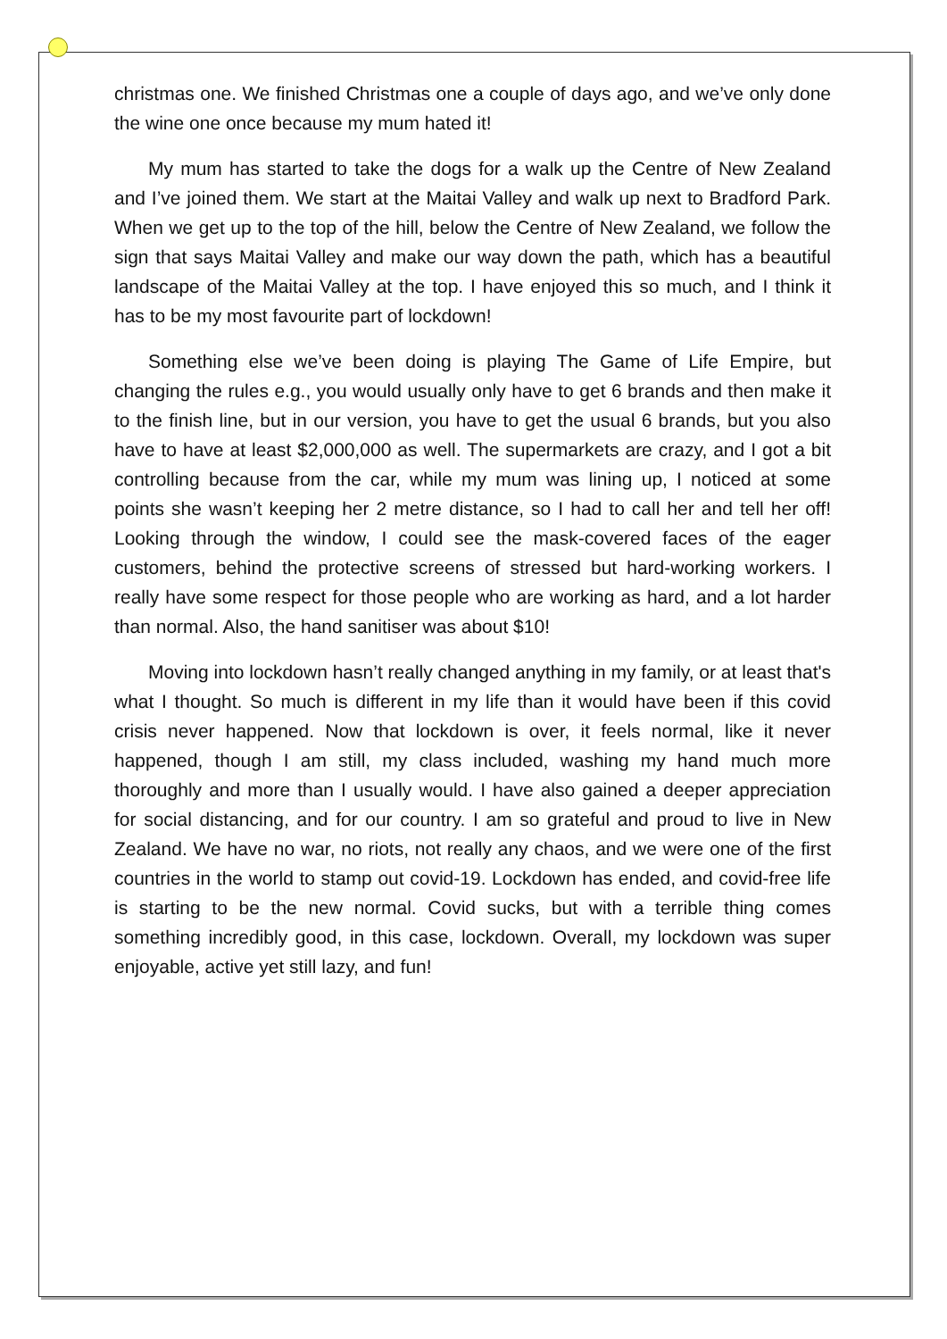christmas one. We finished Christmas one a couple of days ago, and we’ve only done the wine one once because my mum hated it!
My mum has started to take the dogs for a walk up the Centre of New Zealand and I’ve joined them. We start at the Maitai Valley and walk up next to Bradford Park. When we get up to the top of the hill, below the Centre of New Zealand, we follow the sign that says Maitai Valley and make our way down the path, which has a beautiful landscape of the Maitai Valley at the top. I have enjoyed this so much, and I think it has to be my most favourite part of lockdown!
Something else we’ve been doing is playing The Game of Life Empire, but changing the rules e.g., you would usually only have to get 6 brands and then make it to the finish line, but in our version, you have to get the usual 6 brands, but you also have to have at least $2,000,000 as well. The supermarkets are crazy, and I got a bit controlling because from the car, while my mum was lining up, I noticed at some points she wasn’t keeping her 2 metre distance, so I had to call her and tell her off! Looking through the window, I could see the mask-covered faces of the eager customers, behind the protective screens of stressed but hard-working workers. I really have some respect for those people who are working as hard, and a lot harder than normal. Also, the hand sanitiser was about $10!
Moving into lockdown hasn’t really changed anything in my family, or at least that's what I thought. So much is different in my life than it would have been if this covid crisis never happened. Now that lockdown is over, it feels normal, like it never happened, though I am still, my class included, washing my hand much more thoroughly and more than I usually would. I have also gained a deeper appreciation for social distancing, and for our country. I am so grateful and proud to live in New Zealand. We have no war, no riots, not really any chaos, and we were one of the first countries in the world to stamp out covid-19. Lockdown has ended, and covid-free life is starting to be the new normal. Covid sucks, but with a terrible thing comes something incredibly good, in this case, lockdown. Overall, my lockdown was super enjoyable, active yet still lazy, and fun!